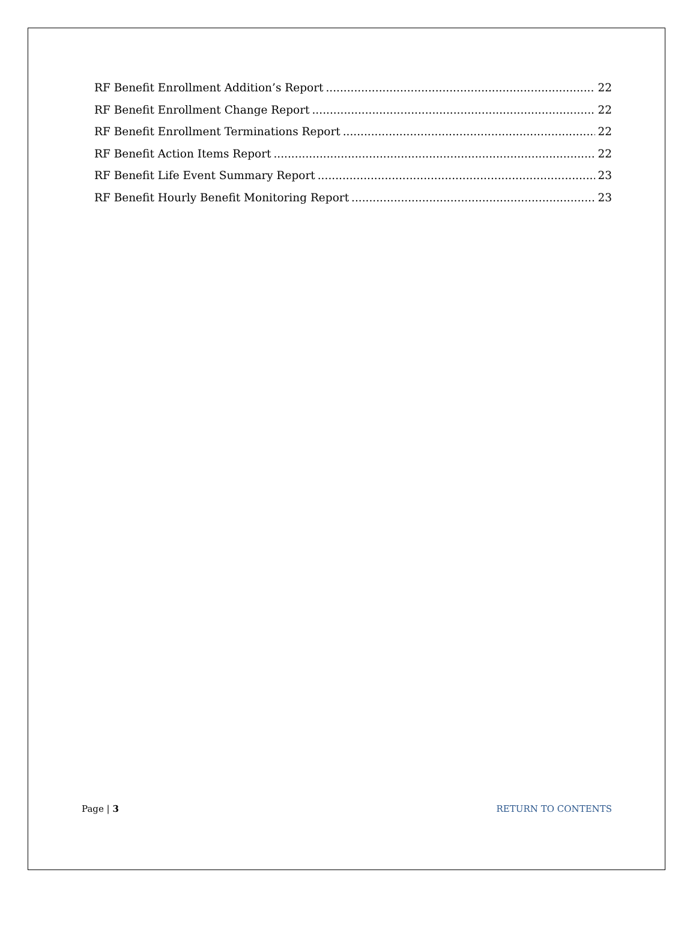RF Benefit Enrollment Addition’s Report 22
RF Benefit Enrollment Change Report 22
RF Benefit Enrollment Terminations Report 22
RF Benefit Action Items Report 22
RF Benefit Life Event Summary Report 23
RF Benefit Hourly Benefit Monitoring Report 23
Page | 3 RETURN TO CONTENTS